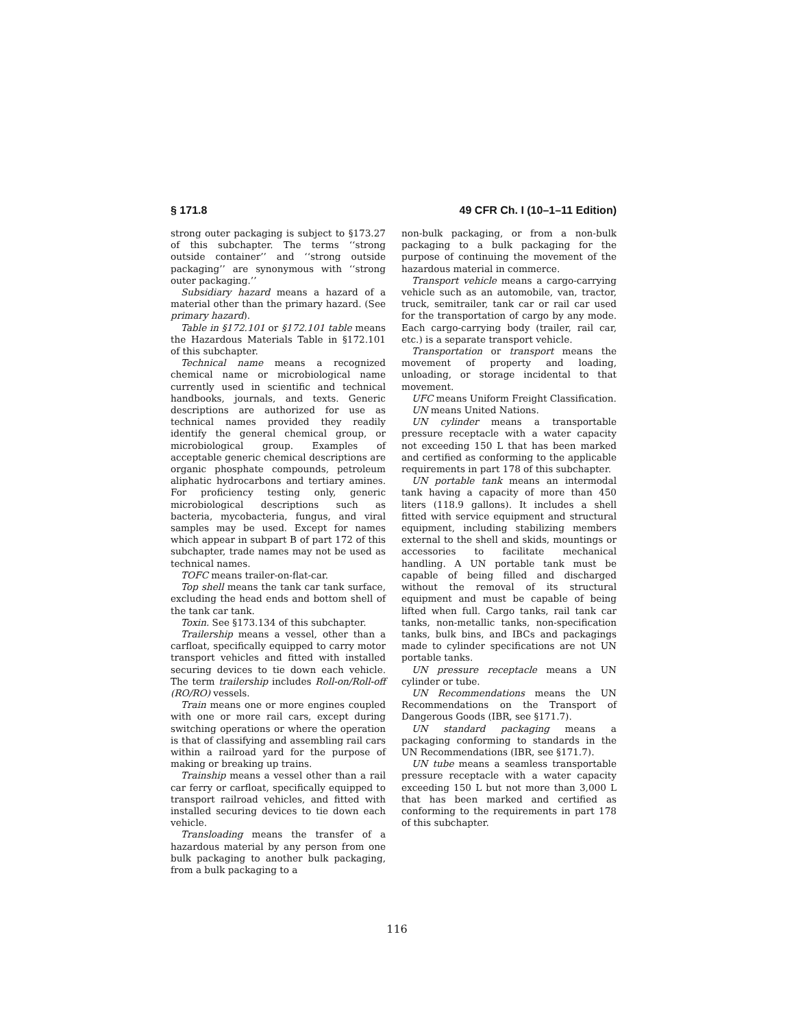§ 171.8 49 CFR Ch. I (10–1–11 Edition)
strong outer packaging is subject to §173.27 of this subchapter. The terms ‘‘strong outside container’’ and ‘‘strong outside packaging’’ are synonymous with ‘‘strong outer packaging.’’
Subsidiary hazard means a hazard of a material other than the primary hazard. (See primary hazard).
Table in §172.101 or §172.101 table means the Hazardous Materials Table in §172.101 of this subchapter.
Technical name means a recognized chemical name or microbiological name currently used in scientific and technical handbooks, journals, and texts. Generic descriptions are authorized for use as technical names provided they readily identify the general chemical group, or microbiological group. Examples of acceptable generic chemical descriptions are organic phosphate compounds, petroleum aliphatic hydrocarbons and tertiary amines. For proficiency testing only, generic microbiological descriptions such as bacteria, mycobacteria, fungus, and viral samples may be used. Except for names which appear in subpart B of part 172 of this subchapter, trade names may not be used as technical names.
TOFC means trailer-on-flat-car.
Top shell means the tank car tank surface, excluding the head ends and bottom shell of the tank car tank.
Toxin. See §173.134 of this subchapter.
Trailership means a vessel, other than a carfloat, specifically equipped to carry motor transport vehicles and fitted with installed securing devices to tie down each vehicle. The term trailership includes Roll-on/Roll-off (RO/RO) vessels.
Train means one or more engines coupled with one or more rail cars, except during switching operations or where the operation is that of classifying and assembling rail cars within a railroad yard for the purpose of making or breaking up trains.
Trainship means a vessel other than a rail car ferry or carfloat, specifically equipped to transport railroad vehicles, and fitted with installed securing devices to tie down each vehicle.
Transloading means the transfer of a hazardous material by any person from one bulk packaging to another bulk packaging, from a bulk packaging to a
non-bulk packaging, or from a non-bulk packaging to a bulk packaging for the purpose of continuing the movement of the hazardous material in commerce.
Transport vehicle means a cargo-carrying vehicle such as an automobile, van, tractor, truck, semitrailer, tank car or rail car used for the transportation of cargo by any mode. Each cargo-carrying body (trailer, rail car, etc.) is a separate transport vehicle.
Transportation or transport means the movement of property and loading, unloading, or storage incidental to that movement.
UFC means Uniform Freight Classification.
UN means United Nations.
UN cylinder means a transportable pressure receptacle with a water capacity not exceeding 150 L that has been marked and certified as conforming to the applicable requirements in part 178 of this subchapter.
UN portable tank means an intermodal tank having a capacity of more than 450 liters (118.9 gallons). It includes a shell fitted with service equipment and structural equipment, including stabilizing members external to the shell and skids, mountings or accessories to facilitate mechanical handling. A UN portable tank must be capable of being filled and discharged without the removal of its structural equipment and must be capable of being lifted when full. Cargo tanks, rail tank car tanks, non-metallic tanks, non-specification tanks, bulk bins, and IBCs and packagings made to cylinder specifications are not UN portable tanks.
UN pressure receptacle means a UN cylinder or tube.
UN Recommendations means the UN Recommendations on the Transport of Dangerous Goods (IBR, see §171.7).
UN standard packaging means a packaging conforming to standards in the UN Recommendations (IBR, see §171.7).
UN tube means a seamless transportable pressure receptacle with a water capacity exceeding 150 L but not more than 3,000 L that has been marked and certified as conforming to the requirements in part 178 of this subchapter.
116